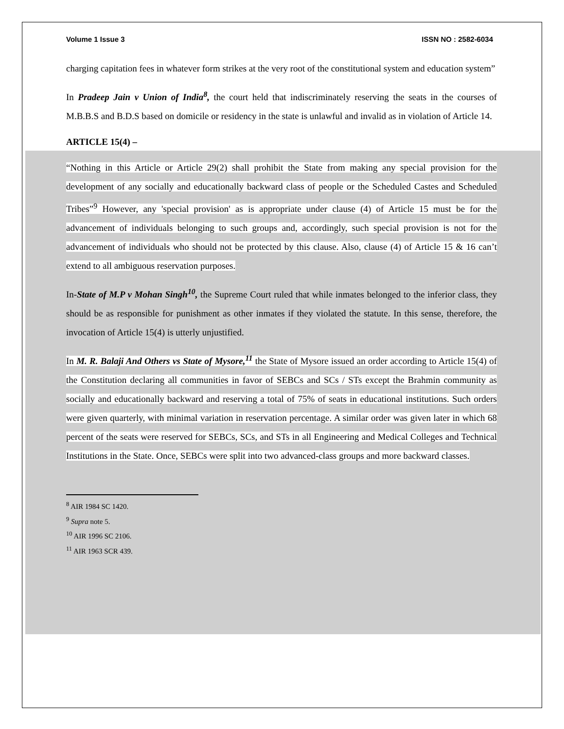Volume 1 Issue 3 ISSN NO : 2582-6034
charging capitation fees in whatever form strikes at the very root of the constitutional system and education system”
In Pradeep Jain v Union of India<sup>8</sup>, the court held that indiscriminately reserving the seats in the courses of M.B.B.S and B.D.S based on domicile or residency in the state is unlawful and invalid as in violation of Article 14.
ARTICLE 15(4) –
“Nothing in this Article or Article 29(2) shall prohibit the State from making any special provision for the development of any socially and educationally backward class of people or the Scheduled Castes and Scheduled Tribes”<sup>9</sup> However, any 'special provision' as is appropriate under clause (4) of Article 15 must be for the advancement of individuals belonging to such groups and, accordingly, such special provision is not for the advancement of individuals who should not be protected by this clause. Also, clause (4) of Article 15 & 16 can’t extend to all ambiguous reservation purposes.
In-State of M.P v Mohan Singh<sup>10</sup>, the Supreme Court ruled that while inmates belonged to the inferior class, they should be as responsible for punishment as other inmates if they violated the statute. In this sense, therefore, the invocation of Article 15(4) is utterly unjustified.
In M. R. Balaji And Others vs State of Mysore,<sup>11</sup> the State of Mysore issued an order according to Article 15(4) of the Constitution declaring all communities in favor of SEBCs and SCs / STs except the Brahmin community as socially and educationally backward and reserving a total of 75% of seats in educational institutions. Such orders were given quarterly, with minimal variation in reservation percentage. A similar order was given later in which 68 percent of the seats were reserved for SEBCs, SCs, and STs in all Engineering and Medical Colleges and Technical Institutions in the State. Once, SEBCs were split into two advanced-class groups and more backward classes.
<sup>8</sup> AIR 1984 SC 1420.
<sup>9</sup> Supra note 5.
<sup>10</sup> AIR 1996 SC 2106.
<sup>11</sup> AIR 1963 SCR 439.